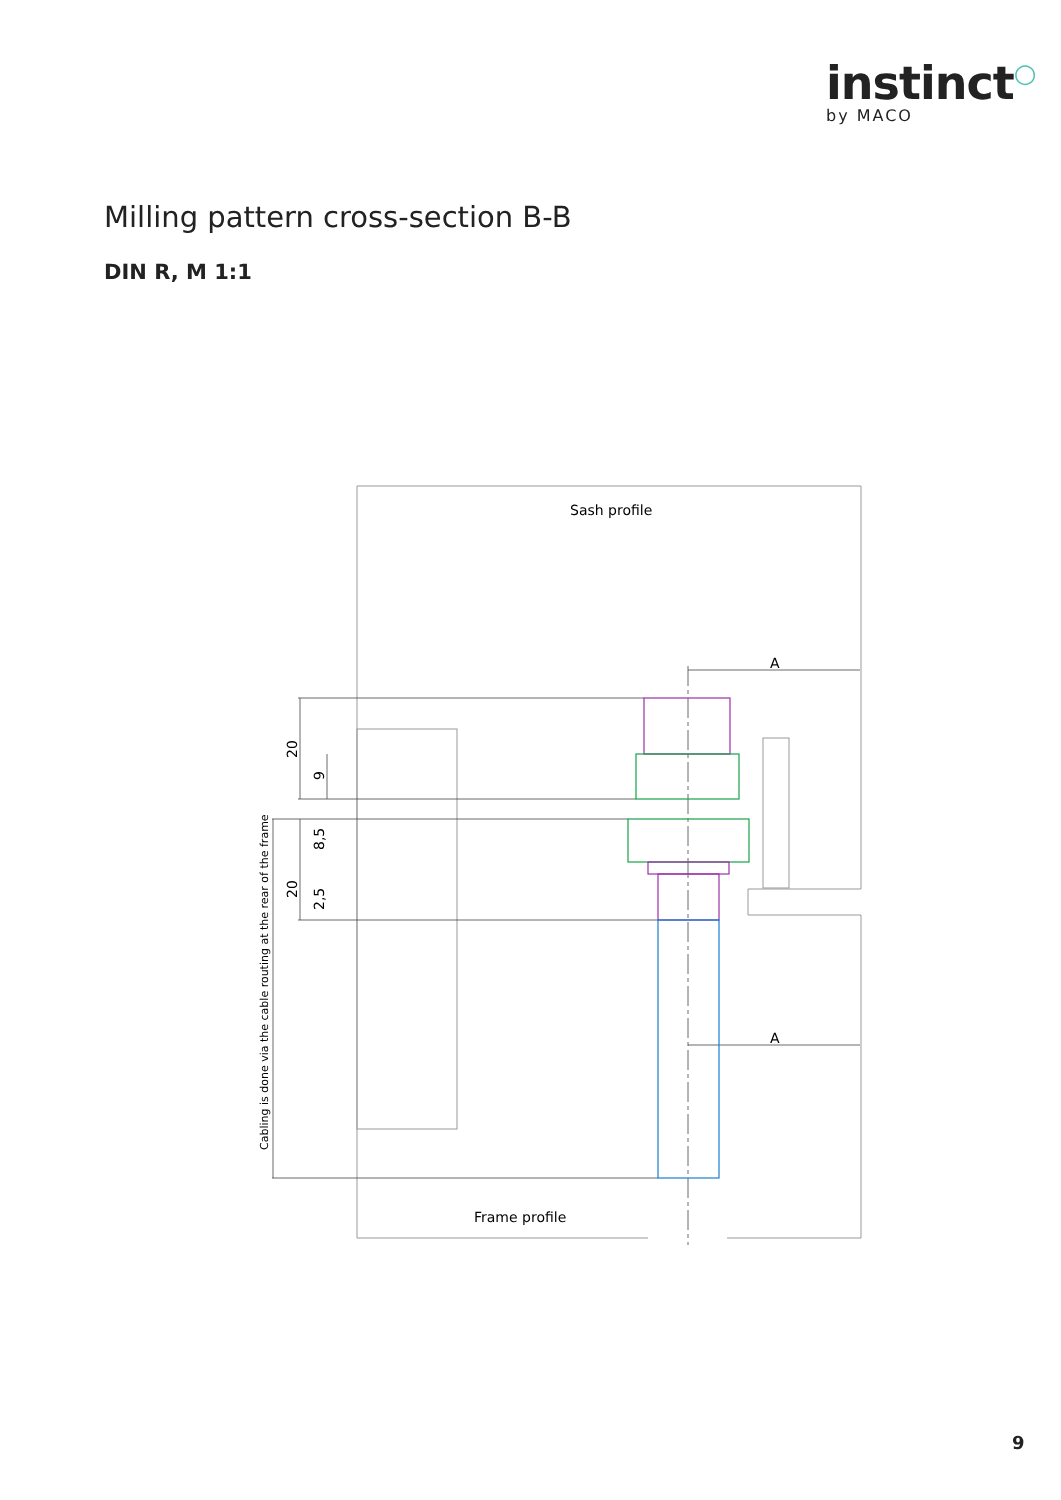instinct○
by MACO
Milling pattern cross-section B-B
DIN R, M 1:1
Sash profile
Frame profile
A
A
20
9
20
8,5
2,5
Cabling is done via the cable routing at the rear of the frame
9